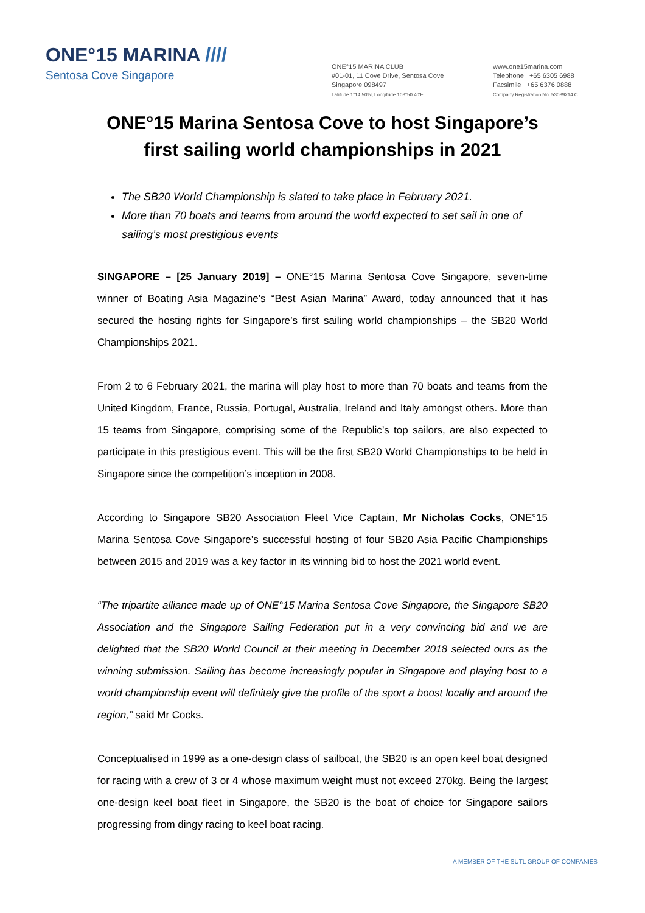ONE°15 MARINA ////
Sentosa Cove Singapore
ONE°15 MARINA CLUB
#01-01, 11 Cove Drive, Sentosa Cove
Singapore 098497
Latitude 1°14.50'N, Longitude 103°50.40'E
www.one15marina.com
Telephone +65 6305 6988
Facsimile +65 6376 0888
Company Registration No. 53039214 C
ONE°15 Marina Sentosa Cove to host Singapore’s first sailing world championships in 2021
The SB20 World Championship is slated to take place in February 2021.
More than 70 boats and teams from around the world expected to set sail in one of sailing’s most prestigious events
SINGAPORE – [25 January 2019] – ONE°15 Marina Sentosa Cove Singapore, seven-time winner of Boating Asia Magazine’s “Best Asian Marina” Award, today announced that it has secured the hosting rights for Singapore’s first sailing world championships – the SB20 World Championships 2021.
From 2 to 6 February 2021, the marina will play host to more than 70 boats and teams from the United Kingdom, France, Russia, Portugal, Australia, Ireland and Italy amongst others. More than 15 teams from Singapore, comprising some of the Republic’s top sailors, are also expected to participate in this prestigious event. This will be the first SB20 World Championships to be held in Singapore since the competition’s inception in 2008.
According to Singapore SB20 Association Fleet Vice Captain, Mr Nicholas Cocks, ONE°15 Marina Sentosa Cove Singapore’s successful hosting of four SB20 Asia Pacific Championships between 2015 and 2019 was a key factor in its winning bid to host the 2021 world event.
“The tripartite alliance made up of ONE°15 Marina Sentosa Cove Singapore, the Singapore SB20 Association and the Singapore Sailing Federation put in a very convincing bid and we are delighted that the SB20 World Council at their meeting in December 2018 selected ours as the winning submission. Sailing has become increasingly popular in Singapore and playing host to a world championship event will definitely give the profile of the sport a boost locally and around the region,” said Mr Cocks.
Conceptualised in 1999 as a one-design class of sailboat, the SB20 is an open keel boat designed for racing with a crew of 3 or 4 whose maximum weight must not exceed 270kg. Being the largest one-design keel boat fleet in Singapore, the SB20 is the boat of choice for Singapore sailors progressing from dingy racing to keel boat racing.
A MEMBER OF THE SUTL GROUP OF COMPANIES